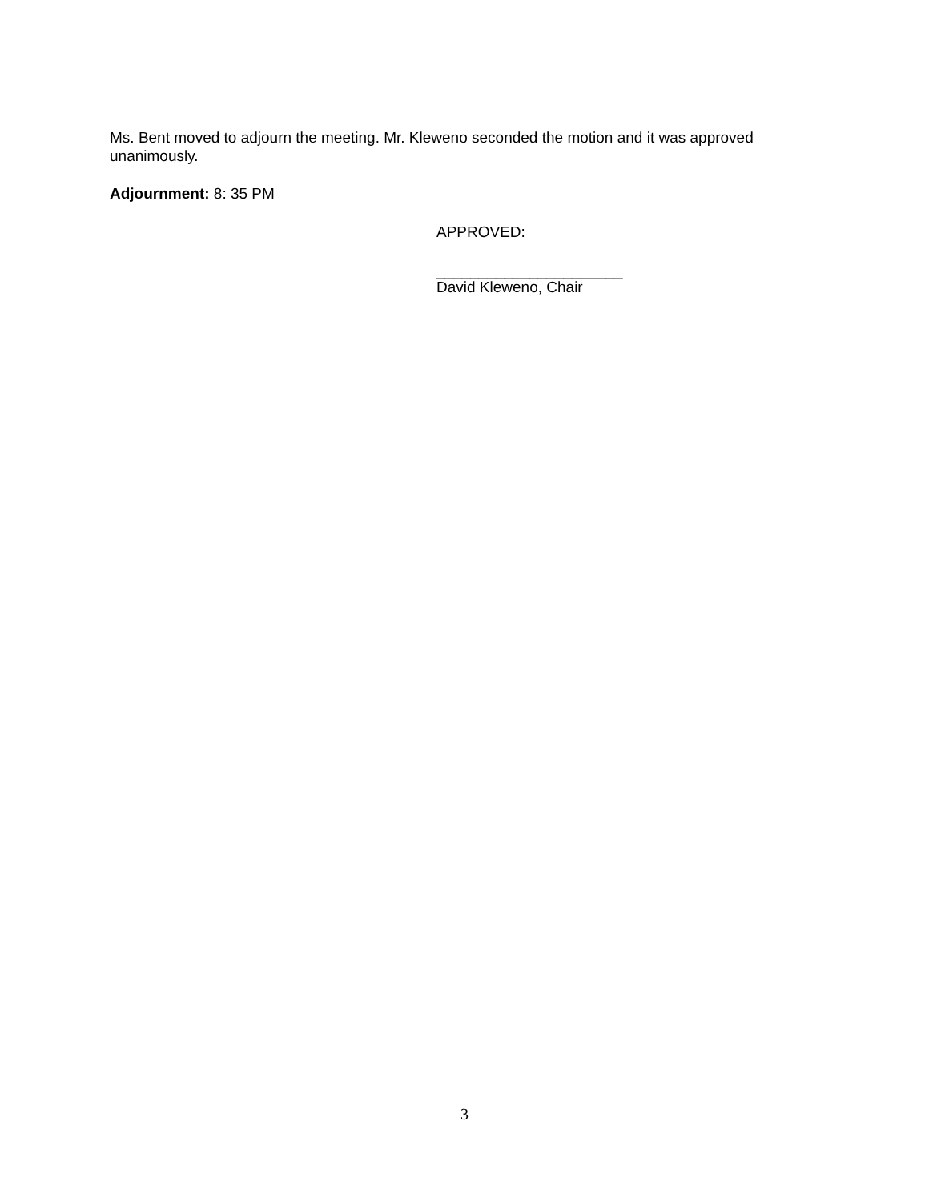Ms. Bent moved to adjourn the meeting. Mr. Kleweno seconded the motion and it was approved unanimously.
Adjournment: 8: 35 PM
APPROVED:
______________________
David Kleweno, Chair
3